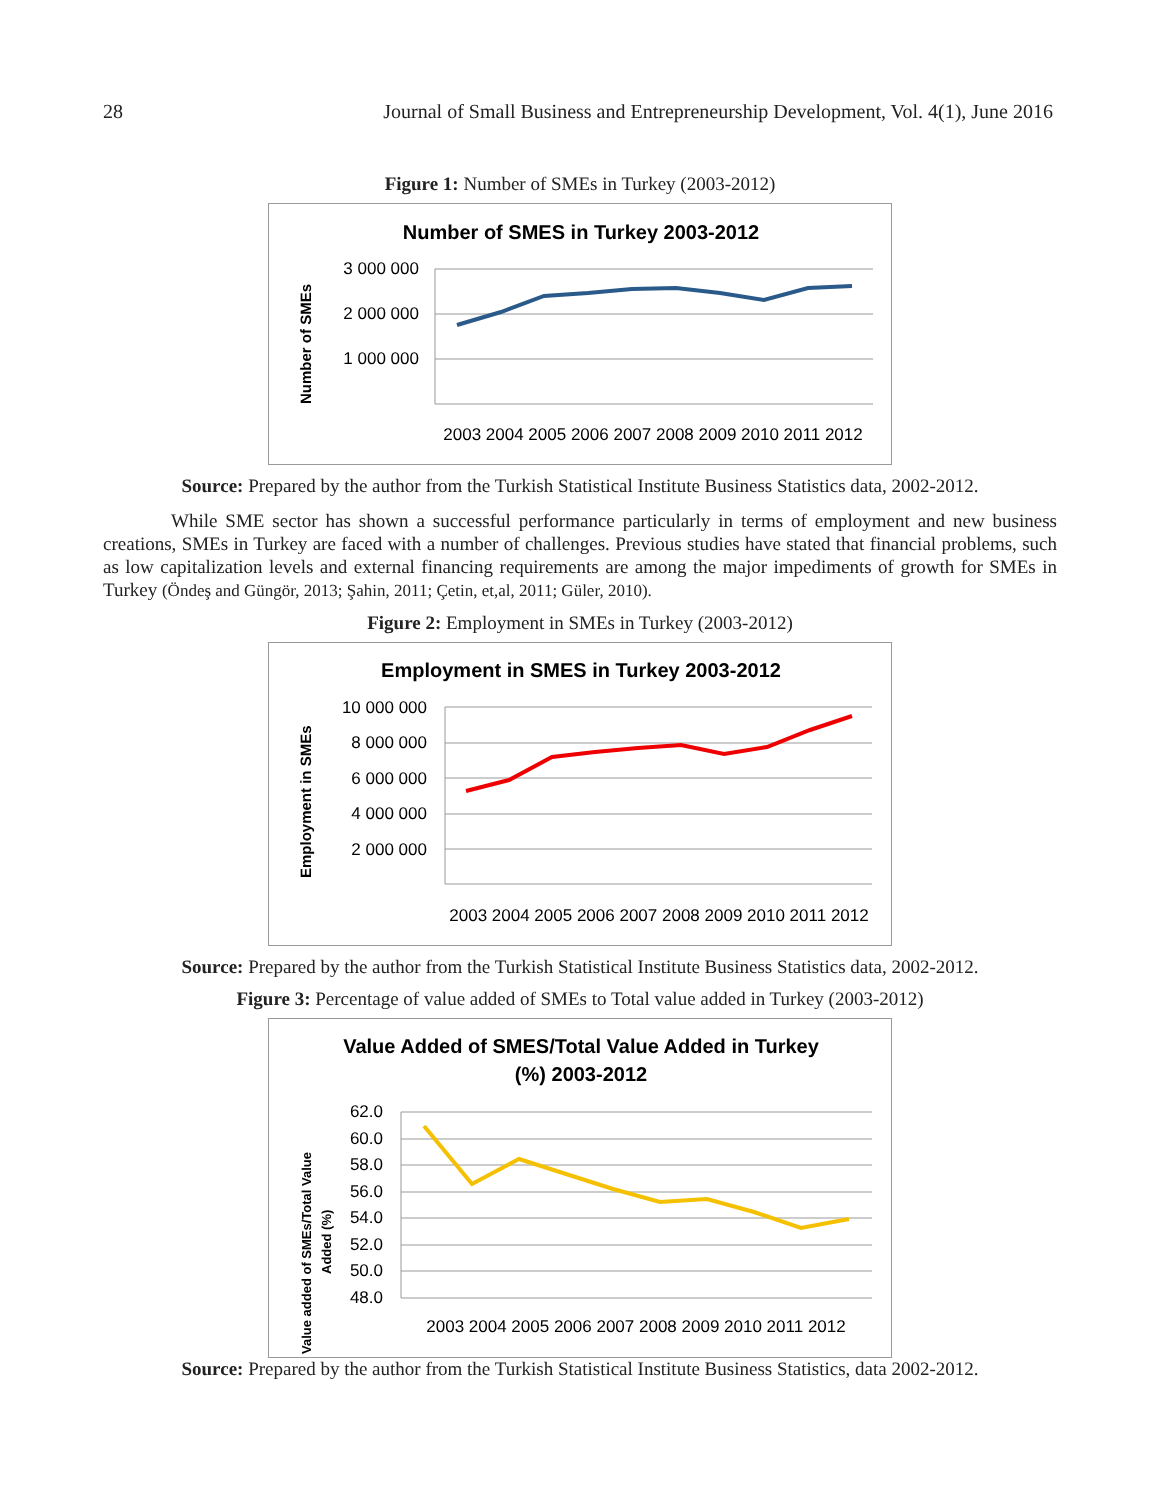28 Journal of Small Business and Entrepreneurship Development, Vol. 4(1), June 2016
Figure 1: Number of SMEs in Turkey (2003-2012)
Number of SMES in Turkey 2003-2012
3 000 000
2 000 000
1 000 000
Number of SMEs
2003 2004 2005 2006 2007 2008 2009 2010 2011 2012
Source: Prepared by the author from the Turkish Statistical Institute Business Statistics data, 2002-2012.
While SME sector has shown a successful performance particularly in terms of employment and new business creations, SMEs in Turkey are faced with a number of challenges. Previous studies have stated that financial problems, such as low capitalization levels and external financing requirements are among the major impediments of growth for SMEs in Turkey (Öndeş and Güngör, 2013; Şahin, 2011; Çetin, et,al, 2011; Güler, 2010).
Figure 2: Employment in SMEs in Turkey (2003-2012)
Employment in SMES in Turkey 2003-2012
10 000 000
8 000 000
6 000 000
4 000 000
2 000 000
Employment in SMEs
2003 2004 2005 2006 2007 2008 2009 2010 2011 2012
Source: Prepared by the author from the Turkish Statistical Institute Business Statistics data, 2002-2012.
Figure 3: Percentage of value added of SMEs to Total value added in Turkey (2003-2012)
Value Added of SMES/Total Value Added in Turkey
(%) 2003-2012
62.0
60.0
58.0
56.0
54.0
52.0
50.0
48.0
Value added of SMEs/Total Value
Added (%)
2003 2004 2005 2006 2007 2008 2009 2010 2011 2012
Source: Prepared by the author from the Turkish Statistical Institute Business Statistics, data 2002-2012.